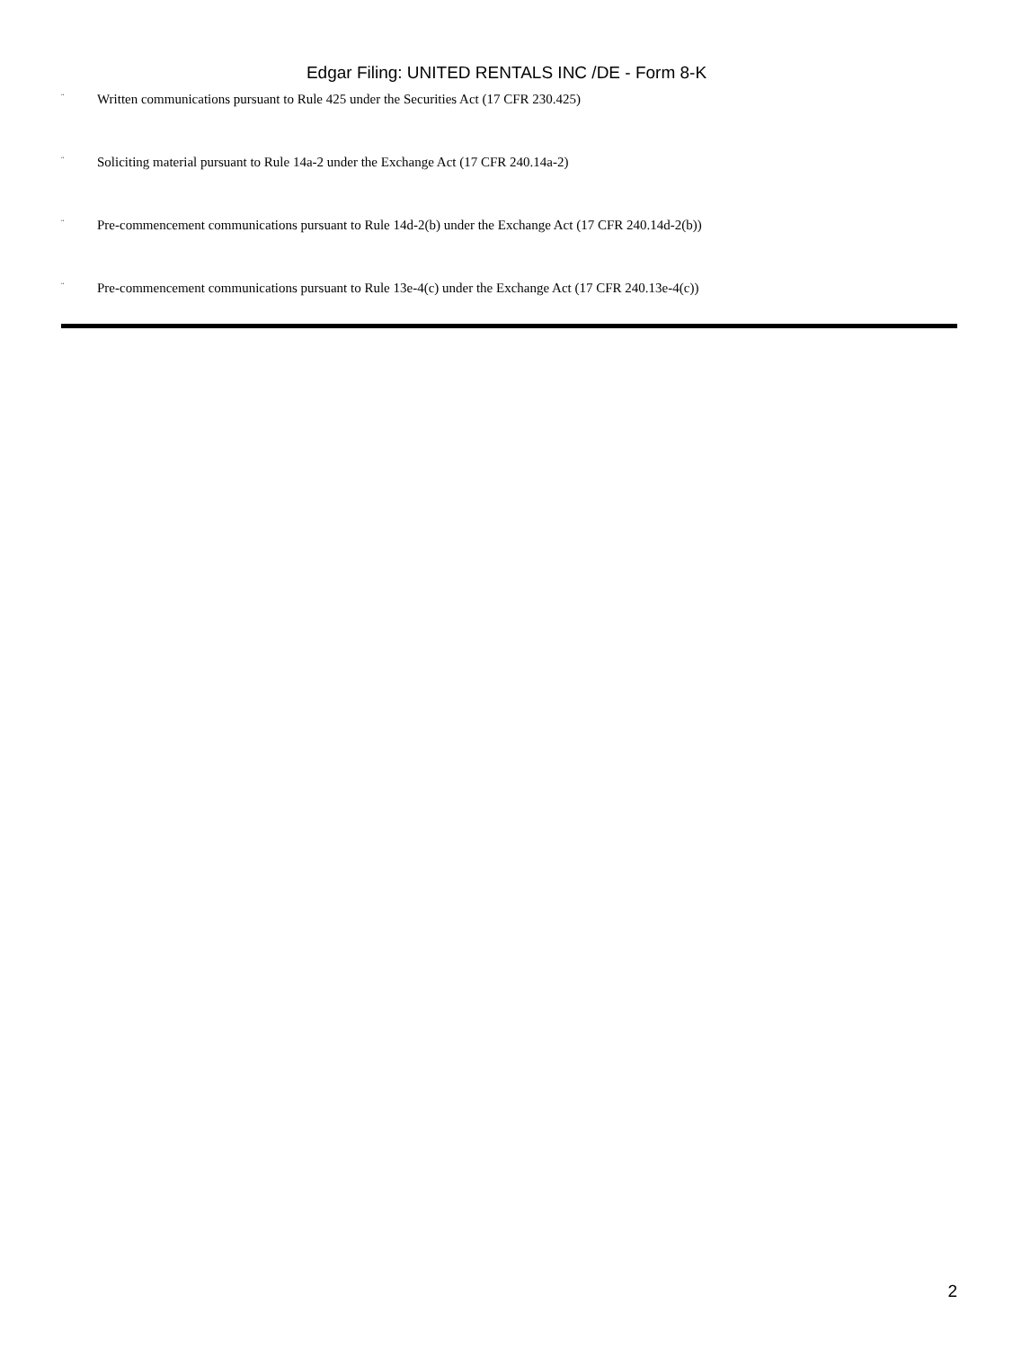Edgar Filing: UNITED RENTALS INC /DE - Form 8-K
¨ Written communications pursuant to Rule 425 under the Securities Act (17 CFR 230.425)
¨ Soliciting material pursuant to Rule 14a-2 under the Exchange Act (17 CFR 240.14a-2)
¨ Pre-commencement communications pursuant to Rule 14d-2(b) under the Exchange Act (17 CFR 240.14d-2(b))
¨ Pre-commencement communications pursuant to Rule 13e-4(c) under the Exchange Act (17 CFR 240.13e-4(c))
2